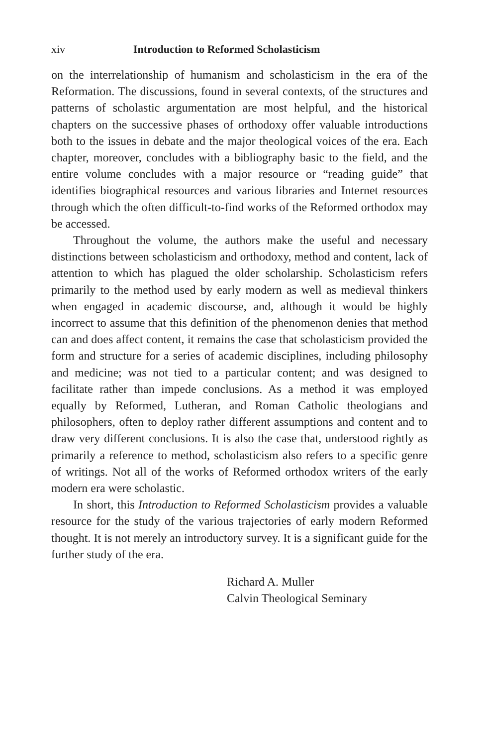xiv Introduction to Reformed Scholasticism
on the interrelationship of humanism and scholasticism in the era of the Reformation. The discussions, found in several contexts, of the structures and patterns of scholastic argumentation are most helpful, and the historical chapters on the successive phases of orthodoxy offer valuable introductions both to the issues in debate and the major theological voices of the era. Each chapter, moreover, concludes with a bibliography basic to the field, and the entire volume concludes with a major resource or “reading guide” that identifies biographical resources and various libraries and Internet resources through which the often difficult-to-find works of the Reformed orthodox may be accessed.
Throughout the volume, the authors make the useful and necessary distinctions between scholasticism and orthodoxy, method and content, lack of attention to which has plagued the older scholarship. Scholasticism refers primarily to the method used by early modern as well as medieval thinkers when engaged in academic discourse, and, although it would be highly incorrect to assume that this definition of the phenomenon denies that method can and does affect content, it remains the case that scholasticism provided the form and structure for a series of academic disciplines, including philosophy and medicine; was not tied to a particular content; and was designed to facilitate rather than impede conclusions. As a method it was employed equally by Reformed, Lutheran, and Roman Catholic theologians and philosophers, often to deploy rather different assumptions and content and to draw very different conclusions. It is also the case that, understood rightly as primarily a reference to method, scholasticism also refers to a specific genre of writings. Not all of the works of Reformed orthodox writers of the early modern era were scholastic.
In short, this Introduction to Reformed Scholasticism provides a valuable resource for the study of the various trajectories of early modern Reformed thought. It is not merely an introductory survey. It is a significant guide for the further study of the era.
Richard A. Muller
Calvin Theological Seminary